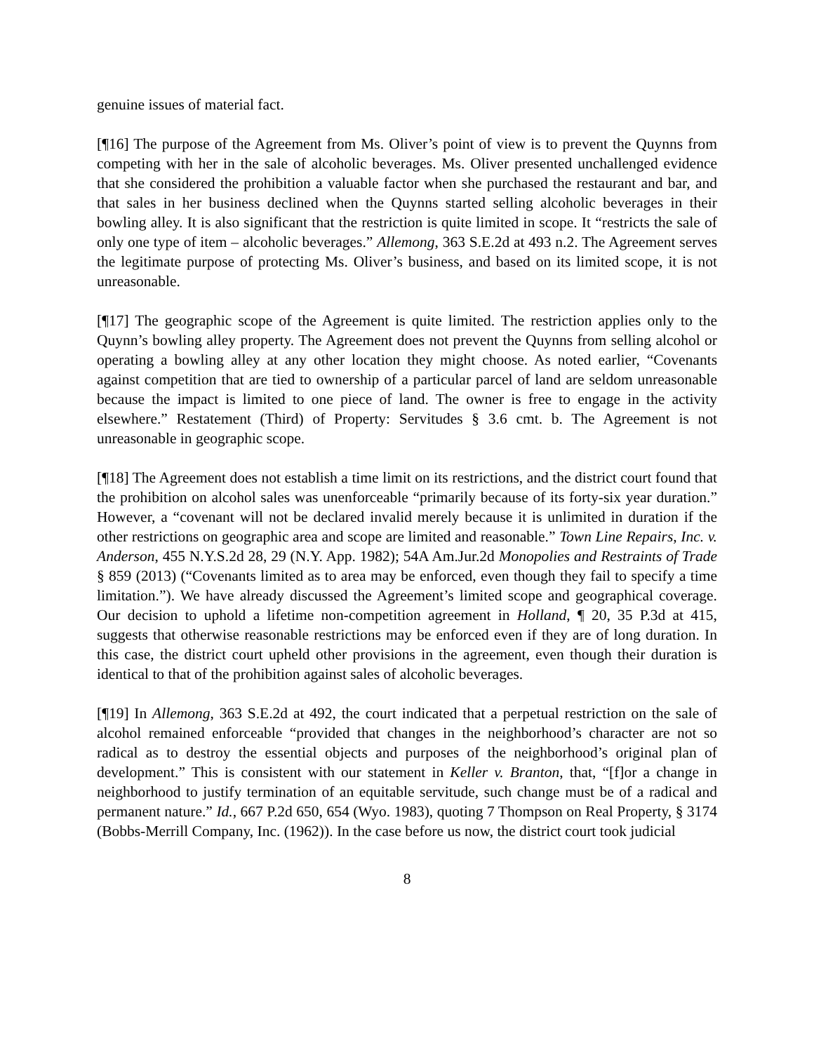genuine issues of material fact.
[¶16] The purpose of the Agreement from Ms. Oliver’s point of view is to prevent the Quynns from competing with her in the sale of alcoholic beverages. Ms. Oliver presented unchallenged evidence that she considered the prohibition a valuable factor when she purchased the restaurant and bar, and that sales in her business declined when the Quynns started selling alcoholic beverages in their bowling alley. It is also significant that the restriction is quite limited in scope. It “restricts the sale of only one type of item – alcoholic beverages.” Allemong, 363 S.E.2d at 493 n.2. The Agreement serves the legitimate purpose of protecting Ms. Oliver’s business, and based on its limited scope, it is not unreasonable.
[¶17] The geographic scope of the Agreement is quite limited. The restriction applies only to the Quynn’s bowling alley property. The Agreement does not prevent the Quynns from selling alcohol or operating a bowling alley at any other location they might choose. As noted earlier, “Covenants against competition that are tied to ownership of a particular parcel of land are seldom unreasonable because the impact is limited to one piece of land. The owner is free to engage in the activity elsewhere.” Restatement (Third) of Property: Servitudes § 3.6 cmt. b. The Agreement is not unreasonable in geographic scope.
[¶18] The Agreement does not establish a time limit on its restrictions, and the district court found that the prohibition on alcohol sales was unenforceable “primarily because of its forty-six year duration.” However, a “covenant will not be declared invalid merely because it is unlimited in duration if the other restrictions on geographic area and scope are limited and reasonable.” Town Line Repairs, Inc. v. Anderson, 455 N.Y.S.2d 28, 29 (N.Y. App. 1982); 54A Am.Jur.2d Monopolies and Restraints of Trade § 859 (2013) (“Covenants limited as to area may be enforced, even though they fail to specify a time limitation.”). We have already discussed the Agreement’s limited scope and geographical coverage. Our decision to uphold a lifetime non-competition agreement in Holland, ¶ 20, 35 P.3d at 415, suggests that otherwise reasonable restrictions may be enforced even if they are of long duration. In this case, the district court upheld other provisions in the agreement, even though their duration is identical to that of the prohibition against sales of alcoholic beverages.
[¶19] In Allemong, 363 S.E.2d at 492, the court indicated that a perpetual restriction on the sale of alcohol remained enforceable “provided that changes in the neighborhood’s character are not so radical as to destroy the essential objects and purposes of the neighborhood’s original plan of development.” This is consistent with our statement in Keller v. Branton, that, “[f]or a change in neighborhood to justify termination of an equitable servitude, such change must be of a radical and permanent nature.” Id., 667 P.2d 650, 654 (Wyo. 1983), quoting 7 Thompson on Real Property, § 3174 (Bobbs-Merrill Company, Inc. (1962)). In the case before us now, the district court took judicial
8